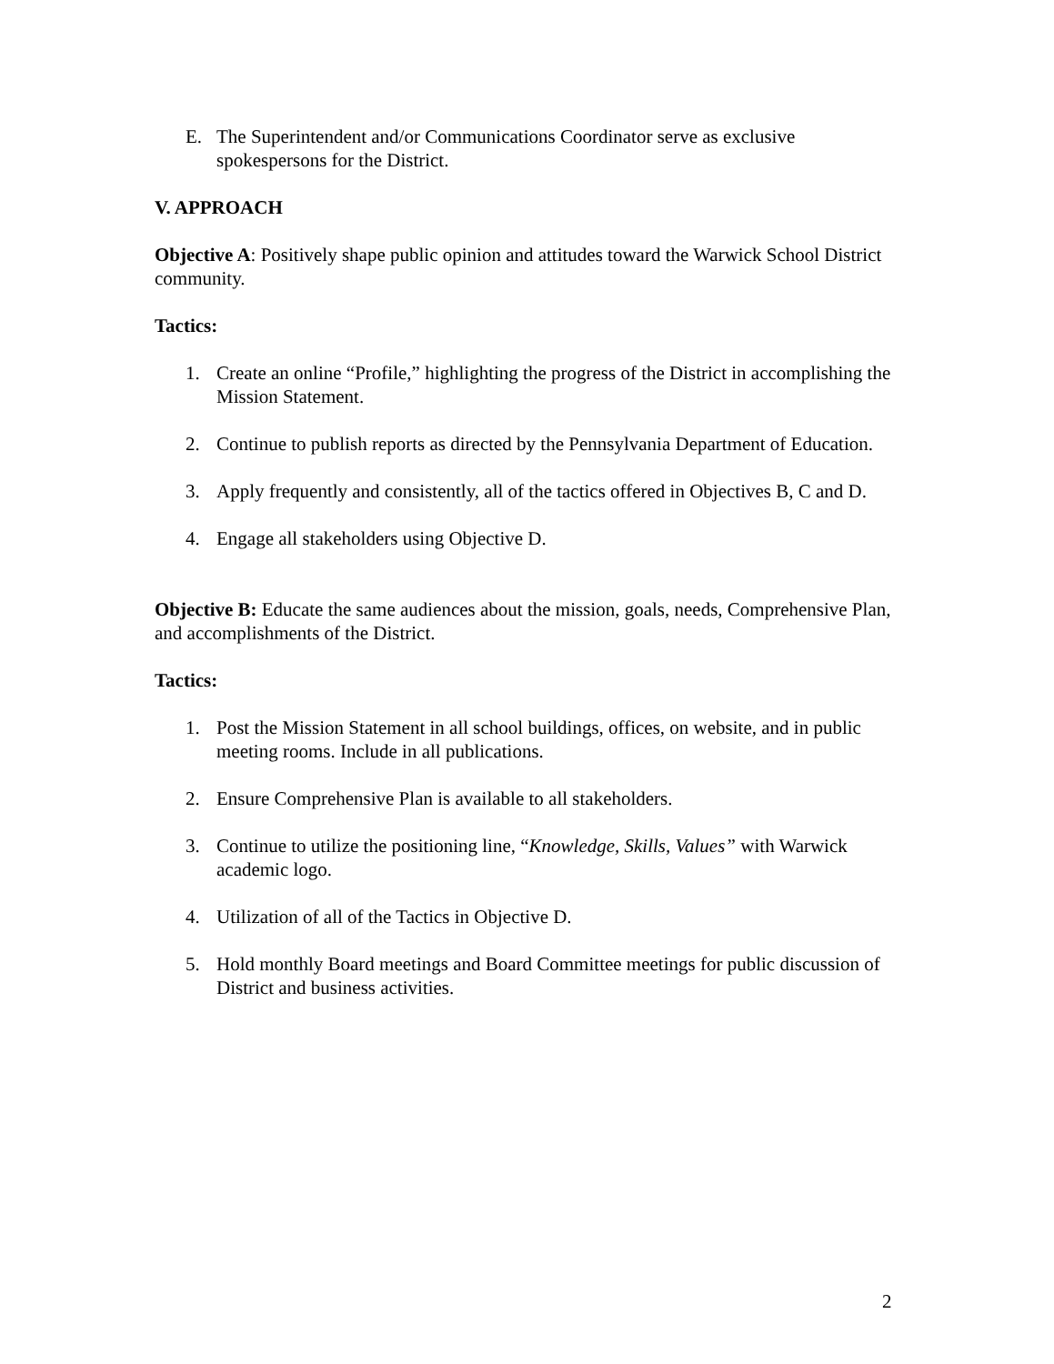E. The Superintendent and/or Communications Coordinator serve as exclusive spokespersons for the District.
V. APPROACH
Objective A: Positively shape public opinion and attitudes toward the Warwick School District community.
Tactics:
1. Create an online “Profile,” highlighting the progress of the District in accomplishing the Mission Statement.
2. Continue to publish reports as directed by the Pennsylvania Department of Education.
3. Apply frequently and consistently, all of the tactics offered in Objectives B, C and D.
4. Engage all stakeholders using Objective D.
Objective B: Educate the same audiences about the mission, goals, needs, Comprehensive Plan, and accomplishments of the District.
Tactics:
1. Post the Mission Statement in all school buildings, offices, on website, and in public meeting rooms. Include in all publications.
2. Ensure Comprehensive Plan is available to all stakeholders.
3. Continue to utilize the positioning line, “Knowledge, Skills, Values” with Warwick academic logo.
4. Utilization of all of the Tactics in Objective D.
5. Hold monthly Board meetings and Board Committee meetings for public discussion of District and business activities.
2